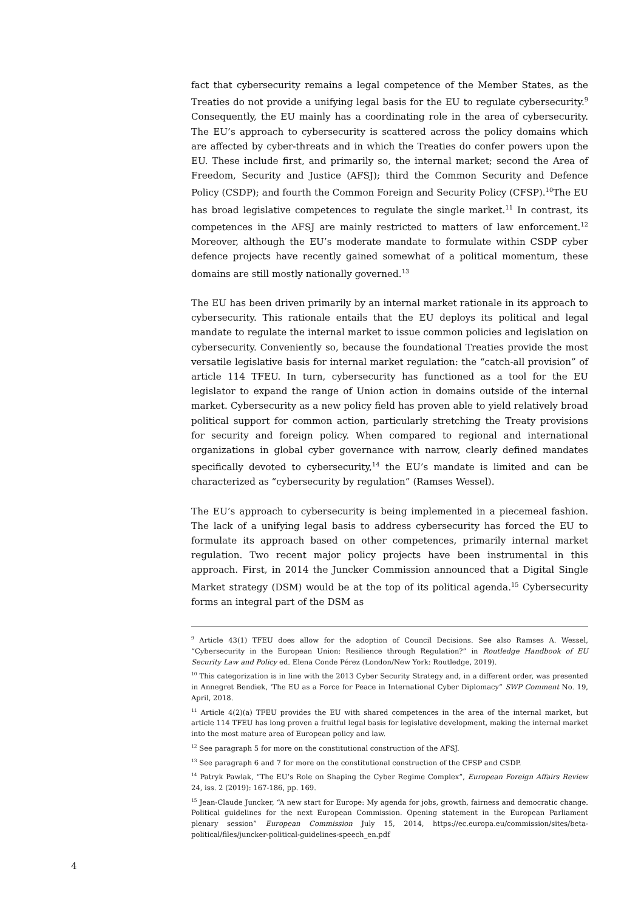fact that cybersecurity remains a legal competence of the Member States, as the Treaties do not provide a unifying legal basis for the EU to regulate cybersecurity.<sup>9</sup> Consequently, the EU mainly has a coordinating role in the area of cybersecurity. The EU’s approach to cybersecurity is scattered across the policy domains which are affected by cyber-threats and in which the Treaties do confer powers upon the EU. These include first, and primarily so, the internal market; second the Area of Freedom, Security and Justice (AFSJ); third the Common Security and Defence Policy (CSDP); and fourth the Common Foreign and Security Policy (CFSP).<sup>10</sup>The EU has broad legislative competences to regulate the single market.<sup>11</sup> In contrast, its competences in the AFSJ are mainly restricted to matters of law enforcement.<sup>12</sup> Moreover, although the EU’s moderate mandate to formulate within CSDP cyber defence projects have recently gained somewhat of a political momentum, these domains are still mostly nationally governed.<sup>13</sup>
The EU has been driven primarily by an internal market rationale in its approach to cybersecurity. This rationale entails that the EU deploys its political and legal mandate to regulate the internal market to issue common policies and legislation on cybersecurity. Conveniently so, because the foundational Treaties provide the most versatile legislative basis for internal market regulation: the “catch-all provision” of article 114 TFEU. In turn, cybersecurity has functioned as a tool for the EU legislator to expand the range of Union action in domains outside of the internal market. Cybersecurity as a new policy field has proven able to yield relatively broad political support for common action, particularly stretching the Treaty provisions for security and foreign policy. When compared to regional and international organizations in global cyber governance with narrow, clearly defined mandates specifically devoted to cybersecurity,<sup>14</sup> the EU’s mandate is limited and can be characterized as “cybersecurity by regulation” (Ramses Wessel).
The EU’s approach to cybersecurity is being implemented in a piecemeal fashion. The lack of a unifying legal basis to address cybersecurity has forced the EU to formulate its approach based on other competences, primarily internal market regulation. Two recent major policy projects have been instrumental in this approach. First, in 2014 the Juncker Commission announced that a Digital Single Market strategy (DSM) would be at the top of its political agenda.<sup>15</sup> Cybersecurity forms an integral part of the DSM as
<sup>9</sup> Article 43(1) TFEU does allow for the adoption of Council Decisions. See also Ramses A. Wessel, “Cybersecurity in the European Union: Resilience through Regulation?” in Routledge Handbook of EU Security Law and Policy ed. Elena Conde Pérez (London/New York: Routledge, 2019).
<sup>10</sup> This categorization is in line with the 2013 Cyber Security Strategy and, in a different order, was presented in Annegret Bendiek, 'The EU as a Force for Peace in International Cyber Diplomacy” SWP Comment No. 19, April, 2018.
<sup>11</sup> Article 4(2)(a) TFEU provides the EU with shared competences in the area of the internal market, but article 114 TFEU has long proven a fruitful legal basis for legislative development, making the internal market into the most mature area of European policy and law.
<sup>12</sup> See paragraph 5 for more on the constitutional construction of the AFSJ.
<sup>13</sup> See paragraph 6 and 7 for more on the constitutional construction of the CFSP and CSDP.
<sup>14</sup> Patryk Pawlak, “The EU’s Role on Shaping the Cyber Regime Complex”, European Foreign Affairs Review 24, iss. 2 (2019): 167-186, pp. 169.
<sup>15</sup> Jean-Claude Juncker, “A new start for Europe: My agenda for jobs, growth, fairness and democratic change. Political guidelines for the next European Commission. Opening statement in the European Parliament plenary session” European Commission July 15, 2014, https://ec.europa.eu/commission/sites/beta-political/files/juncker-political-guidelines-speech_en.pdf
4